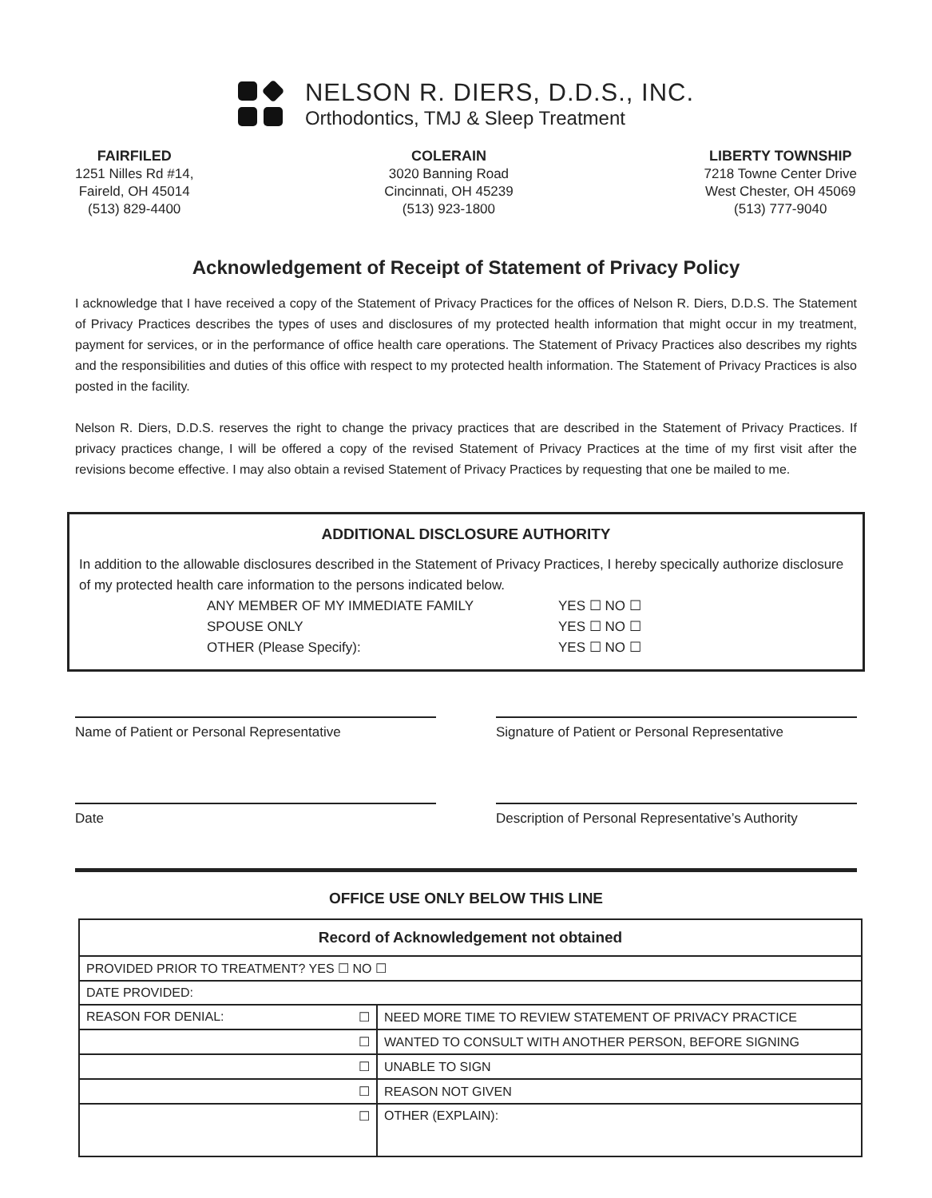NELSON R. DIERS, D.D.S., INC.
Orthodontics, TMJ & Sleep Treatment
FAIRFILED
1251 Nilles Rd #14,
Faireld, OH 45014
(513) 829-4400
COLERAIN
3020 Banning Road
Cincinnati, OH 45239
(513) 923-1800
LIBERTY TOWNSHIP
7218 Towne Center Drive
West Chester, OH 45069
(513) 777-9040
Acknowledgement of Receipt of Statement of Privacy Policy
I acknowledge that I have received a copy of the Statement of Privacy Practices for the offices of Nelson R. Diers, D.D.S. The Statement of Privacy Practices describes the types of uses and disclosures of my protected health information that might occur in my treatment, payment for services, or in the performance of office health care operations. The Statement of Privacy Practices also describes my rights and the responsibilities and duties of this office with respect to my protected health information. The Statement of Privacy Practices is also posted in the facility.
Nelson R. Diers, D.D.S. reserves the right to change the privacy practices that are described in the Statement of Privacy Practices. If privacy practices change, I will be offered a copy of the revised Statement of Privacy Practices at the time of my first visit after the revisions become effective. I may also obtain a revised Statement of Privacy Practices by requesting that one be mailed to me.
ADDITIONAL DISCLOSURE AUTHORITY
In addition to the allowable disclosures described in the Statement of Privacy Practices, I hereby specically authorize disclosure of my protected health care information to the persons indicated below.
ANY MEMBER OF MY IMMEDIATE FAMILY YES ☐ NO ☐
SPOUSE ONLY YES ☐ NO ☐
OTHER (Please Specify): YES ☐ NO ☐
Name of Patient or Personal Representative Signature of Patient or Personal Representative
Date Description of Personal Representative’s Authority
OFFICE USE ONLY BELOW THIS LINE
| Record of Acknowledgement not obtained | |
| PROVIDED PRIOR TO TREATMENT? YES ☐ NO ☐ | |
| DATE PROVIDED: | |
| REASON FOR DENIAL: ☐ | NEED MORE TIME TO REVIEW STATEMENT OF PRIVACY PRACTICE |
| ☐ | WANTED TO CONSULT WITH ANOTHER PERSON, BEFORE SIGNING |
| ☐ | UNABLE TO SIGN |
| ☐ | REASON NOT GIVEN |
| ☐ | OTHER (EXPLAIN): |